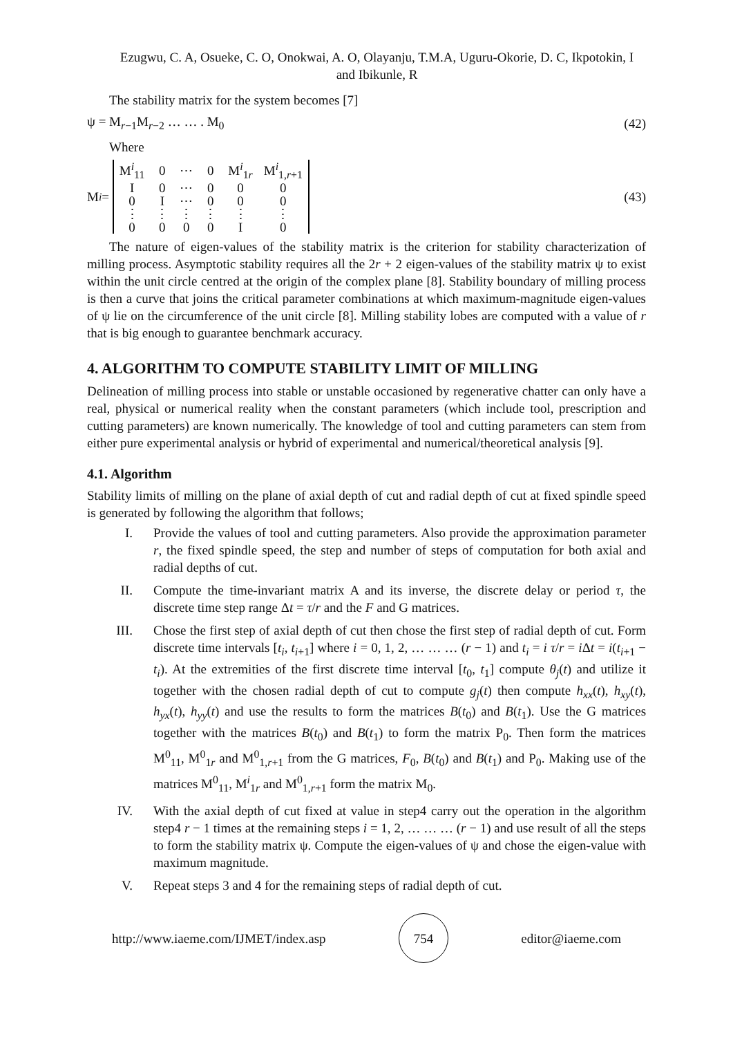Ezugwu, C. A, Osueke, C. O, Onokwai, A. O, Olayanju, T.M.A, Uguru-Okorie, D. C, Ikpotokin, I
and Ibikunle, R
The stability matrix for the system becomes [7]
ψ = M<sub>r−1</sub>M<sub>r−2</sub> … … . M<sub>0</sub> (42)
Where
M<sub>i</sub> =
| M<sup>i</sup><sub>11</sub> | 0 | ⋯ | 0 | M<sup>i</sup><sub>1r</sub> | M<sup>i</sup><sub>1,r+1</sub> |
| I | 0 | ⋯ | 0 | 0 | 0 |
| 0 | I | ⋯ | 0 | 0 | 0 |
| ⋮ | ⋮ | ⋮ | ⋮ | ⋮ | ⋮ |
| 0 | 0 | 0 | 0 | I | 0 |
(43)
The nature of eigen-values of the stability matrix is the criterion for stability characterization of milling process. Asymptotic stability requires all the 2r + 2 eigen-values of the stability matrix ψ to exist within the unit circle centred at the origin of the complex plane [8]. Stability boundary of milling process is then a curve that joins the critical parameter combinations at which maximum-magnitude eigen-values of ψ lie on the circumference of the unit circle [8]. Milling stability lobes are computed with a value of r that is big enough to guarantee benchmark accuracy.
4. ALGORITHM TO COMPUTE STABILITY LIMIT OF MILLING
Delineation of milling process into stable or unstable occasioned by regenerative chatter can only have a real, physical or numerical reality when the constant parameters (which include tool, prescription and cutting parameters) are known numerically. The knowledge of tool and cutting parameters can stem from either pure experimental analysis or hybrid of experimental and numerical/theoretical analysis [9].
4.1. Algorithm
Stability limits of milling on the plane of axial depth of cut and radial depth of cut at fixed spindle speed is generated by following the algorithm that follows;
I. Provide the values of tool and cutting parameters. Also provide the approximation parameter r, the fixed spindle speed, the step and number of steps of computation for both axial and radial depths of cut.
II. Compute the time-invariant matrix A and its inverse, the discrete delay or period τ, the discrete time step range Δt = τ/r and the F and G matrices.
III. Chose the first step of axial depth of cut then chose the first step of radial depth of cut. Form discrete time intervals [t<sub>i</sub>, t<sub>i+1</sub>] where i = 0, 1, 2, … … … (r − 1) and t<sub>i</sub> = i τ/r = i Δt = i(t<sub>i+1</sub> − t<sub>i</sub>). At the extremities of the first discrete time interval [t<sub>0</sub>, t<sub>1</sub>] compute θ<sub>j</sub>(t) and utilize it together with the chosen radial depth of cut to compute g<sub>j</sub>(t) then compute h<sub>xx</sub>(t), h<sub>xy</sub>(t), h<sub>yx</sub>(t), h<sub>yy</sub>(t) and use the results to form the matrices B(t<sub>0</sub>) and B(t<sub>1</sub>). Use the G matrices together with the matrices B(t<sub>0</sub>) and B(t<sub>1</sub>) to form the matrix P<sub>0</sub>. Then form the matrices M<sup>0</sup><sub>11</sub>, M<sup>0</sup><sub>1r</sub> and M<sup>0</sup><sub>1,r+1</sub> from the G matrices, F<sub>0</sub>, B(t<sub>0</sub>) and B(t<sub>1</sub>) and P<sub>0</sub>. Making use of the matrices M<sup>0</sup><sub>11</sub>, M<sup>i</sup><sub>1r</sub> and M<sup>0</sup><sub>1,r+1</sub> form the matrix M<sub>0</sub>.
IV. With the axial depth of cut fixed at value in step4 carry out the operation in the algorithm step4 r − 1 times at the remaining steps i = 1, 2, … … … (r − 1) and use result of all the steps to form the stability matrix ψ. Compute the eigen-values of ψ and chose the eigen-value with maximum magnitude.
V. Repeat steps 3 and 4 for the remaining steps of radial depth of cut.
http://www.iaeme.com/IJMET/index.asp 754 editor@iaeme.com